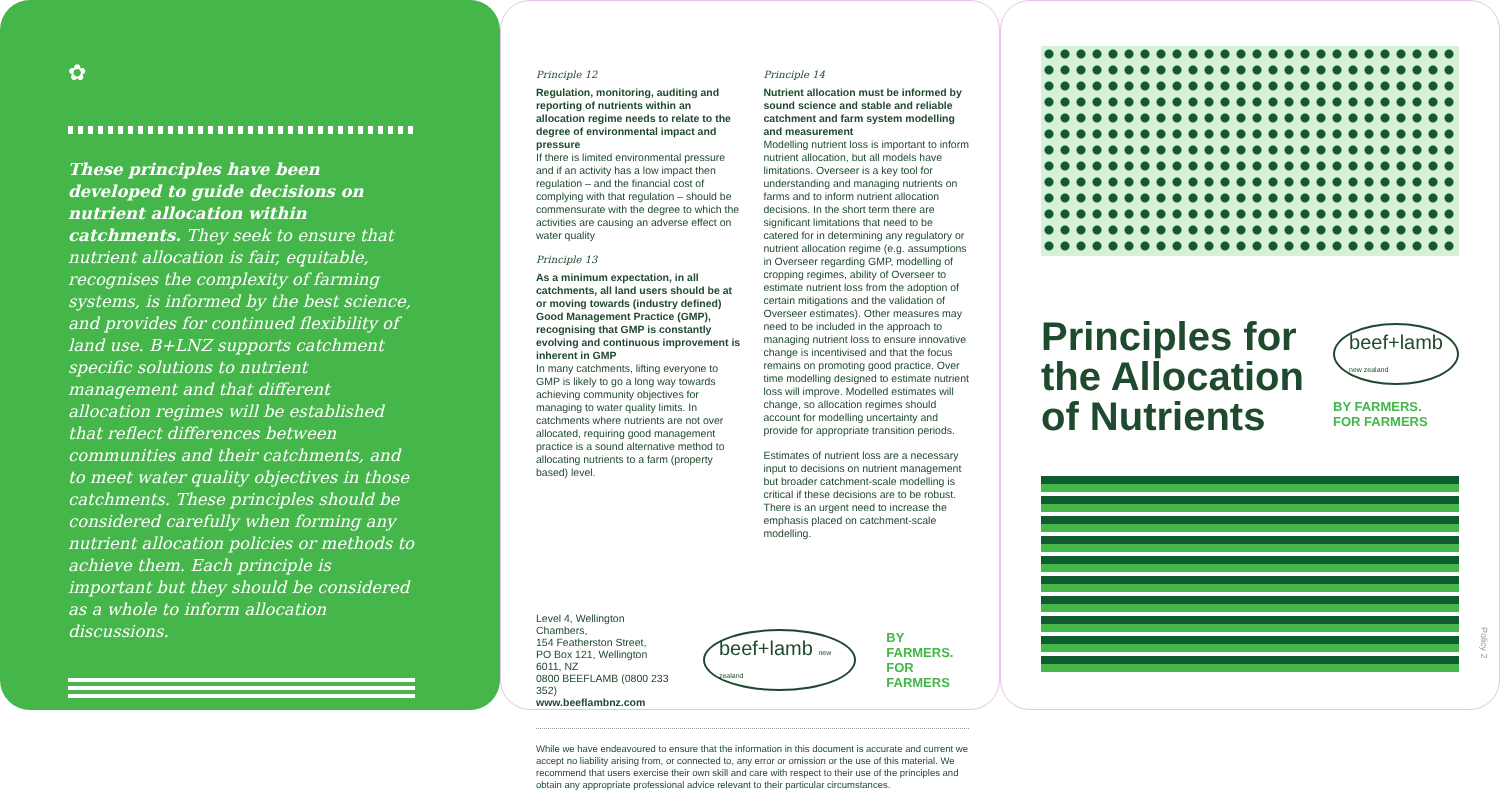✿
These principles have been developed to guide decisions on nutrient allocation within catchments. They seek to ensure that nutrient allocation is fair, equitable, recognises the complexity of farming systems, is informed by the best science, and provides for continued flexibility of land use. B+LNZ supports catchment specific solutions to nutrient management and that different allocation regimes will be established that reflect differences between communities and their catchments, and to meet water quality objectives in those catchments. These principles should be considered carefully when forming any nutrient allocation policies or methods to achieve them. Each principle is important but they should be considered as a whole to inform allocation discussions.
Principle 12
Regulation, monitoring, auditing and reporting of nutrients within an allocation regime needs to relate to the degree of environmental impact and pressure
If there is limited environmental pressure and if an activity has a low impact then regulation – and the financial cost of complying with that regulation – should be commensurate with the degree to which the activities are causing an adverse effect on water quality
Principle 13
As a minimum expectation, in all catchments, all land users should be at or moving towards (industry defined) Good Management Practice (GMP), recognising that GMP is constantly evolving and continuous improvement is inherent in GMP
In many catchments, lifting everyone to GMP is likely to go a long way towards achieving community objectives for managing to water quality limits. In catchments where nutrients are not over allocated, requiring good management practice is a sound alternative method to allocating nutrients to a farm (property based) level.
Principle 14
Nutrient allocation must be informed by sound science and stable and reliable catchment and farm system modelling and measurement
Modelling nutrient loss is important to inform nutrient allocation, but all models have limitations. Overseer is a key tool for understanding and managing nutrients on farms and to inform nutrient allocation decisions. In the short term there are significant limitations that need to be catered for in determining any regulatory or nutrient allocation regime (e.g. assumptions in Overseer regarding GMP, modelling of cropping regimes, ability of Overseer to estimate nutrient loss from the adoption of certain mitigations and the validation of Overseer estimates). Other measures may need to be included in the approach to managing nutrient loss to ensure innovative change is incentivised and that the focus remains on promoting good practice. Over time modelling designed to estimate nutrient loss will improve. Modelled estimates will change, so allocation regimes should account for modelling uncertainty and provide for appropriate transition periods.
Estimates of nutrient loss are a necessary input to decisions on nutrient management but broader catchment-scale modelling is critical if these decisions are to be robust. There is an urgent need to increase the emphasis placed on catchment-scale modelling.
Level 4, Wellington Chambers,
154 Featherston Street,
PO Box 121, Wellington 6011, NZ
0800 BEEFLAMB (0800 233 352)
www.beeflambnz.com
beef+lamb new zealand
BY FARMERS.
FOR FARMERS
While we have endeavoured to ensure that the information in this document is accurate and current we accept no liability arising from, or connected to, any error or omission or the use of this material. We recommend that users exercise their own skill and care with respect to their use of the principles and obtain any appropriate professional advice relevant to their particular circumstances.
Principles for the Allocation of Nutrients
beef+lamb new zealand
BY FARMERS.
FOR FARMERS
Policy 2